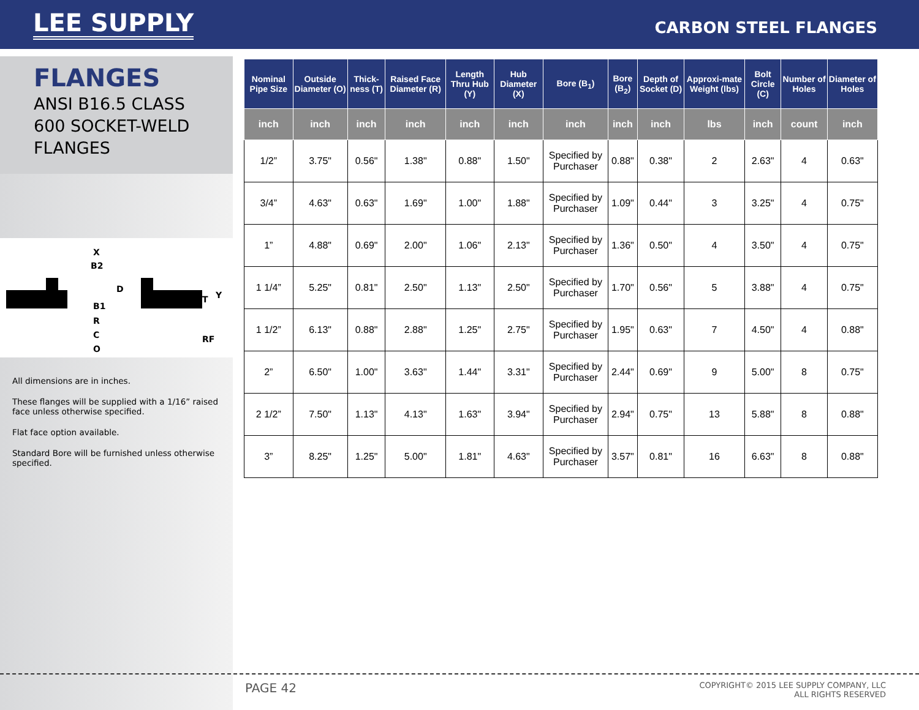LEE SUPPLY
CARBON STEEL FLANGES
FLANGES
ANSI B16.5 CLASS 600 SOCKET-WELD FLANGES
X
B2
D
B1
R
C
O
T
Y
RF
All dimensions are in inches.
These flanges will be supplied with a 1/16” raised face unless otherwise specified.
Flat face option available.
Standard Bore will be furnished unless otherwise specified.
| Nominal Pipe Size | Outside Diameter (O) | Thick-ness (T) | Raised Face Diameter (R) | Length Thru Hub (Y) | Hub Diameter (X) | Bore (B<sub>1</sub>) | Bore (B<sub>2</sub>) | Depth of Socket (D) | Approxi-mate Weight (lbs) | Bolt Circle (C) | Number of Holes | Diameter of Holes |
| --- | --- | --- | --- | --- | --- | --- | --- | --- | --- | --- | --- | --- |
| inch | inch | inch | inch | inch | inch | inch | inch | inch | lbs | inch | count | inch |
| 1/2” | 3.75" | 0.56" | 1.38" | 0.88" | 1.50" | Specified by Purchaser | 0.88" | 0.38" | 2 | 2.63" | 4 | 0.63" |
| 3/4” | 4.63" | 0.63" | 1.69" | 1.00" | 1.88" | Specified by Purchaser | 1.09" | 0.44" | 3 | 3.25" | 4 | 0.75" |
| 1” | 4.88" | 0.69" | 2.00" | 1.06" | 2.13" | Specified by Purchaser | 1.36" | 0.50" | 4 | 3.50" | 4 | 0.75" |
| 1 1/4” | 5.25" | 0.81" | 2.50" | 1.13" | 2.50" | Specified by Purchaser | 1.70" | 0.56" | 5 | 3.88" | 4 | 0.75" |
| 1 1/2” | 6.13" | 0.88" | 2.88" | 1.25" | 2.75" | Specified by Purchaser | 1.95" | 0.63" | 7 | 4.50" | 4 | 0.88" |
| 2” | 6.50" | 1.00" | 3.63" | 1.44" | 3.31" | Specified by Purchaser | 2.44" | 0.69" | 9 | 5.00" | 8 | 0.75" |
| 2 1/2” | 7.50" | 1.13" | 4.13" | 1.63" | 3.94" | Specified by Purchaser | 2.94" | 0.75" | 13 | 5.88" | 8 | 0.88" |
| 3” | 8.25" | 1.25" | 5.00" | 1.81" | 4.63" | Specified by Purchaser | 3.57" | 0.81" | 16 | 6.63" | 8 | 0.88" |
PAGE 42
COPYRIGHT© 2015 LEE SUPPLY COMPANY, LLC
ALL RIGHTS RESERVED